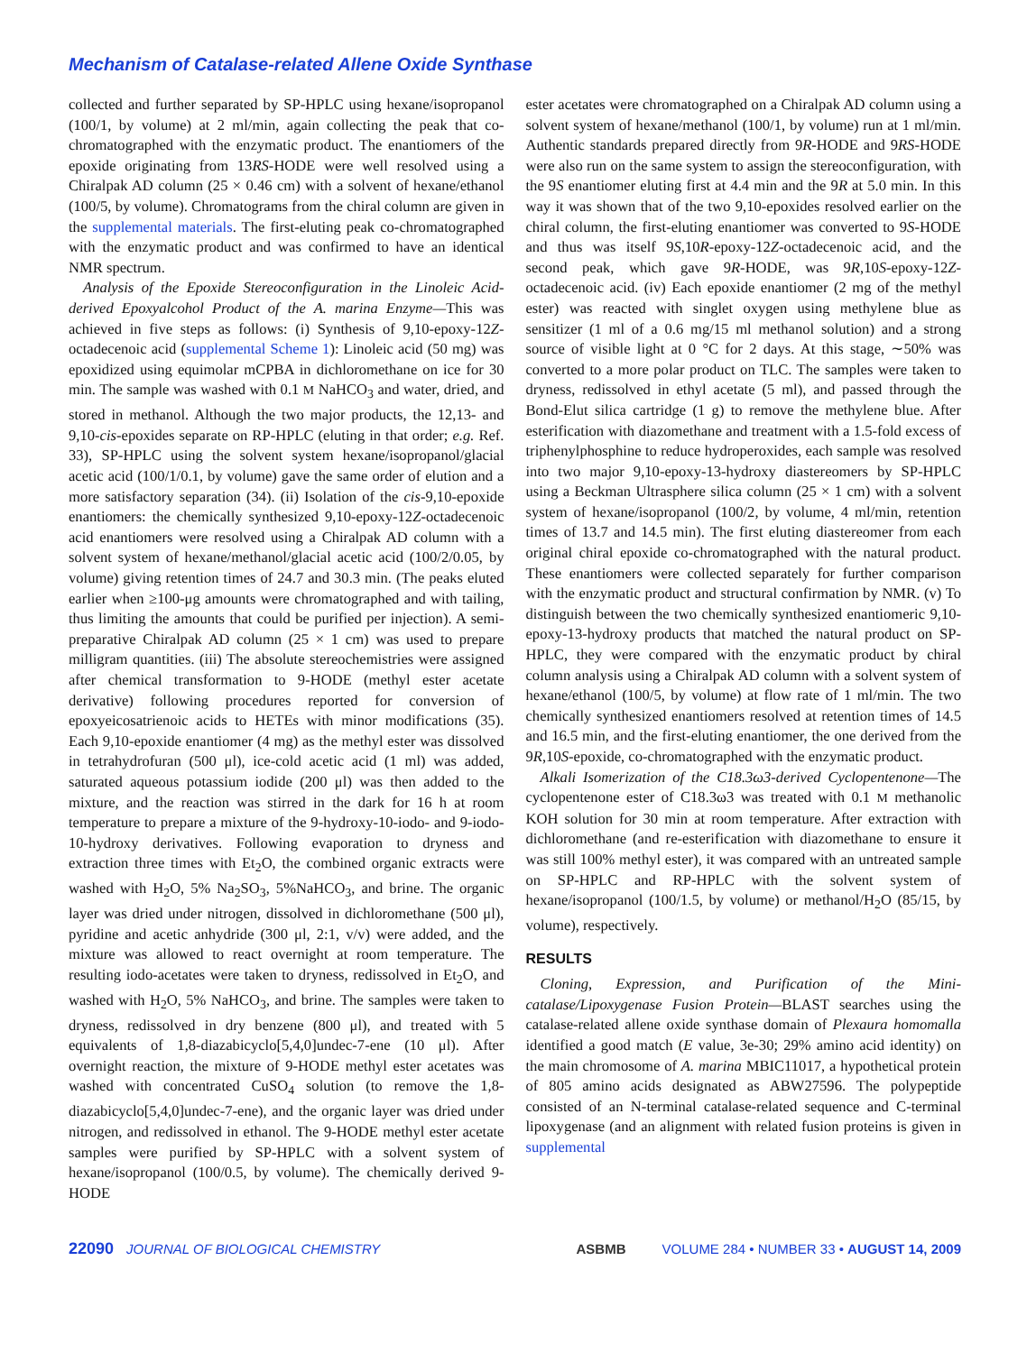Mechanism of Catalase-related Allene Oxide Synthase
collected and further separated by SP-HPLC using hexane/isopropanol (100/1, by volume) at 2 ml/min, again collecting the peak that co-chromatographed with the enzymatic product. The enantiomers of the epoxide originating from 13RS-HODE were well resolved using a Chiralpak AD column (25 × 0.46 cm) with a solvent of hexane/ethanol (100/5, by volume). Chromatograms from the chiral column are given in the supplemental materials. The first-eluting peak co-chromatographed with the enzymatic product and was confirmed to have an identical NMR spectrum.
Analysis of the Epoxide Stereoconfiguration in the Linoleic Acid-derived Epoxyalcohol Product of the A. marina Enzyme—This was achieved in five steps as follows: (i) Synthesis of 9,10-epoxy-12Z-octadecenoic acid (supplemental Scheme 1): Linoleic acid (50 mg) was epoxidized using equimolar mCPBA in dichloromethane on ice for 30 min. The sample was washed with 0.1 M NaHCO<sub>3</sub> and water, dried, and stored in methanol. Although the two major products, the 12,13- and 9,10-cis-epoxides separate on RP-HPLC (eluting in that order; e.g. Ref. 33), SP-HPLC using the solvent system hexane/isopropanol/glacial acetic acid (100/1/0.1, by volume) gave the same order of elution and a more satisfactory separation (34). (ii) Isolation of the cis-9,10-epoxide enantiomers: the chemically synthesized 9,10-epoxy-12Z-octadecenoic acid enantiomers were resolved using a Chiralpak AD column with a solvent system of hexane/methanol/glacial acetic acid (100/2/0.05, by volume) giving retention times of 24.7 and 30.3 min. (The peaks eluted earlier when ≥100-μg amounts were chromatographed and with tailing, thus limiting the amounts that could be purified per injection). A semi-preparative Chiralpak AD column (25 × 1 cm) was used to prepare milligram quantities. (iii) The absolute stereochemistries were assigned after chemical transformation to 9-HODE (methyl ester acetate derivative) following procedures reported for conversion of epoxyeicosatrienoic acids to HETEs with minor modifications (35). Each 9,10-epoxide enantiomer (4 mg) as the methyl ester was dissolved in tetrahydrofuran (500 μl), ice-cold acetic acid (1 ml) was added, saturated aqueous potassium iodide (200 μl) was then added to the mixture, and the reaction was stirred in the dark for 16 h at room temperature to prepare a mixture of the 9-hydroxy-10-iodo- and 9-iodo-10-hydroxy derivatives. Following evaporation to dryness and extraction three times with Et<sub>2</sub>O, the combined organic extracts were washed with H<sub>2</sub>O, 5% Na<sub>2</sub>SO<sub>3</sub>, 5%NaHCO<sub>3</sub>, and brine. The organic layer was dried under nitrogen, dissolved in dichloromethane (500 μl), pyridine and acetic anhydride (300 μl, 2:1, v/v) were added, and the mixture was allowed to react overnight at room temperature. The resulting iodo-acetates were taken to dryness, redissolved in Et<sub>2</sub>O, and washed with H<sub>2</sub>O, 5% NaHCO<sub>3</sub>, and brine. The samples were taken to dryness, redissolved in dry benzene (800 μl), and treated with 5 equivalents of 1,8-diazabicyclo[5,4,0]undec-7-ene (10 μl). After overnight reaction, the mixture of 9-HODE methyl ester acetates was washed with concentrated CuSO<sub>4</sub> solution (to remove the 1,8-diazabicyclo[5,4,0]undec-7-ene), and the organic layer was dried under nitrogen, and redissolved in ethanol. The 9-HODE methyl ester acetate samples were purified by SP-HPLC with a solvent system of hexane/isopropanol (100/0.5, by volume). The chemically derived 9-HODE
ester acetates were chromatographed on a Chiralpak AD column using a solvent system of hexane/methanol (100/1, by volume) run at 1 ml/min. Authentic standards prepared directly from 9R-HODE and 9RS-HODE were also run on the same system to assign the stereoconfiguration, with the 9S enantiomer eluting first at 4.4 min and the 9R at 5.0 min. In this way it was shown that of the two 9,10-epoxides resolved earlier on the chiral column, the first-eluting enantiomer was converted to 9S-HODE and thus was itself 9S,10R-epoxy-12Z-octadecenoic acid, and the second peak, which gave 9R-HODE, was 9R,10S-epoxy-12Z-octadecenoic acid. (iv) Each epoxide enantiomer (2 mg of the methyl ester) was reacted with singlet oxygen using methylene blue as sensitizer (1 ml of a 0.6 mg/15 ml methanol solution) and a strong source of visible light at 0 °C for 2 days. At this stage, ∼50% was converted to a more polar product on TLC. The samples were taken to dryness, redissolved in ethyl acetate (5 ml), and passed through the Bond-Elut silica cartridge (1 g) to remove the methylene blue. After esterification with diazomethane and treatment with a 1.5-fold excess of triphenylphosphine to reduce hydroperoxides, each sample was resolved into two major 9,10-epoxy-13-hydroxy diastereomers by SP-HPLC using a Beckman Ultrasphere silica column (25 × 1 cm) with a solvent system of hexane/isopropanol (100/2, by volume, 4 ml/min, retention times of 13.7 and 14.5 min). The first eluting diastereomer from each original chiral epoxide co-chromatographed with the natural product. These enantiomers were collected separately for further comparison with the enzymatic product and structural confirmation by NMR. (v) To distinguish between the two chemically synthesized enantiomeric 9,10-epoxy-13-hydroxy products that matched the natural product on SP-HPLC, they were compared with the enzymatic product by chiral column analysis using a Chiralpak AD column with a solvent system of hexane/ethanol (100/5, by volume) at flow rate of 1 ml/min. The two chemically synthesized enantiomers resolved at retention times of 14.5 and 16.5 min, and the first-eluting enantiomer, the one derived from the 9R,10S-epoxide, co-chromatographed with the enzymatic product.
Alkali Isomerization of the C18.3ω3-derived Cyclopentenone—The cyclopentenone ester of C18.3ω3 was treated with 0.1 M methanolic KOH solution for 30 min at room temperature. After extraction with dichloromethane (and re-esterification with diazomethane to ensure it was still 100% methyl ester), it was compared with an untreated sample on SP-HPLC and RP-HPLC with the solvent system of hexane/isopropanol (100/1.5, by volume) or methanol/H<sub>2</sub>O (85/15, by volume), respectively.
RESULTS
Cloning, Expression, and Purification of the Mini-catalase/Lipoxygenase Fusion Protein—BLAST searches using the catalase-related allene oxide synthase domain of Plexaura homomalla identified a good match (E value, 3e-30; 29% amino acid identity) on the main chromosome of A. marina MBIC11017, a hypothetical protein of 805 amino acids designated as ABW27596. The polypeptide consisted of an N-terminal catalase-related sequence and C-terminal lipoxygenase (and an alignment with related fusion proteins is given in supplemental
22090 JOURNAL OF BIOLOGICAL CHEMISTRY ASBMB VOLUME 284 • NUMBER 33 • AUGUST 14, 2009